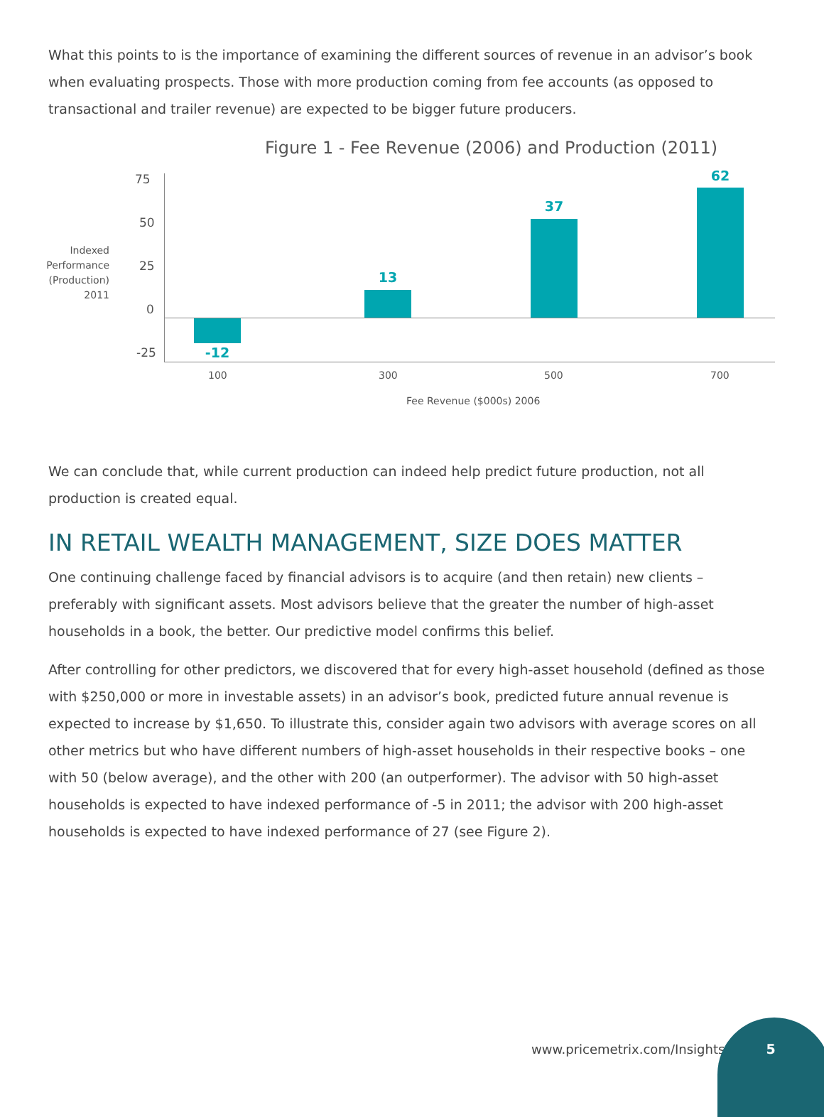What this points to is the importance of examining the different sources of revenue in an advisor’s book when evaluating prospects. Those with more production coming from fee accounts (as opposed to transactional and trailer revenue) are expected to be bigger future producers.
Figure 1 - Fee Revenue (2006) and Production (2011)
Indexed Performance (Production) 2011
75
50
25
0
-25 -12
13
37
62
100 300 500 700
Fee Revenue ($000s) 2006
We can conclude that, while current production can indeed help predict future production, not all production is created equal.
IN RETAIL WEALTH MANAGEMENT, SIZE DOES MATTER
One continuing challenge faced by financial advisors is to acquire (and then retain) new clients – preferably with significant assets. Most advisors believe that the greater the number of high-asset households in a book, the better. Our predictive model confirms this belief.
After controlling for other predictors, we discovered that for every high-asset household (defined as those with $250,000 or more in investable assets) in an advisor’s book, predicted future annual revenue is expected to increase by $1,650. To illustrate this, consider again two advisors with average scores on all other metrics but who have different numbers of high-asset households in their respective books – one with 50 (below average), and the other with 200 (an outperformer). The advisor with 50 high-asset households is expected to have indexed performance of -5 in 2011; the advisor with 200 high-asset households is expected to have indexed performance of 27 (see Figure 2).
www.pricemetrix.com/Insights
5